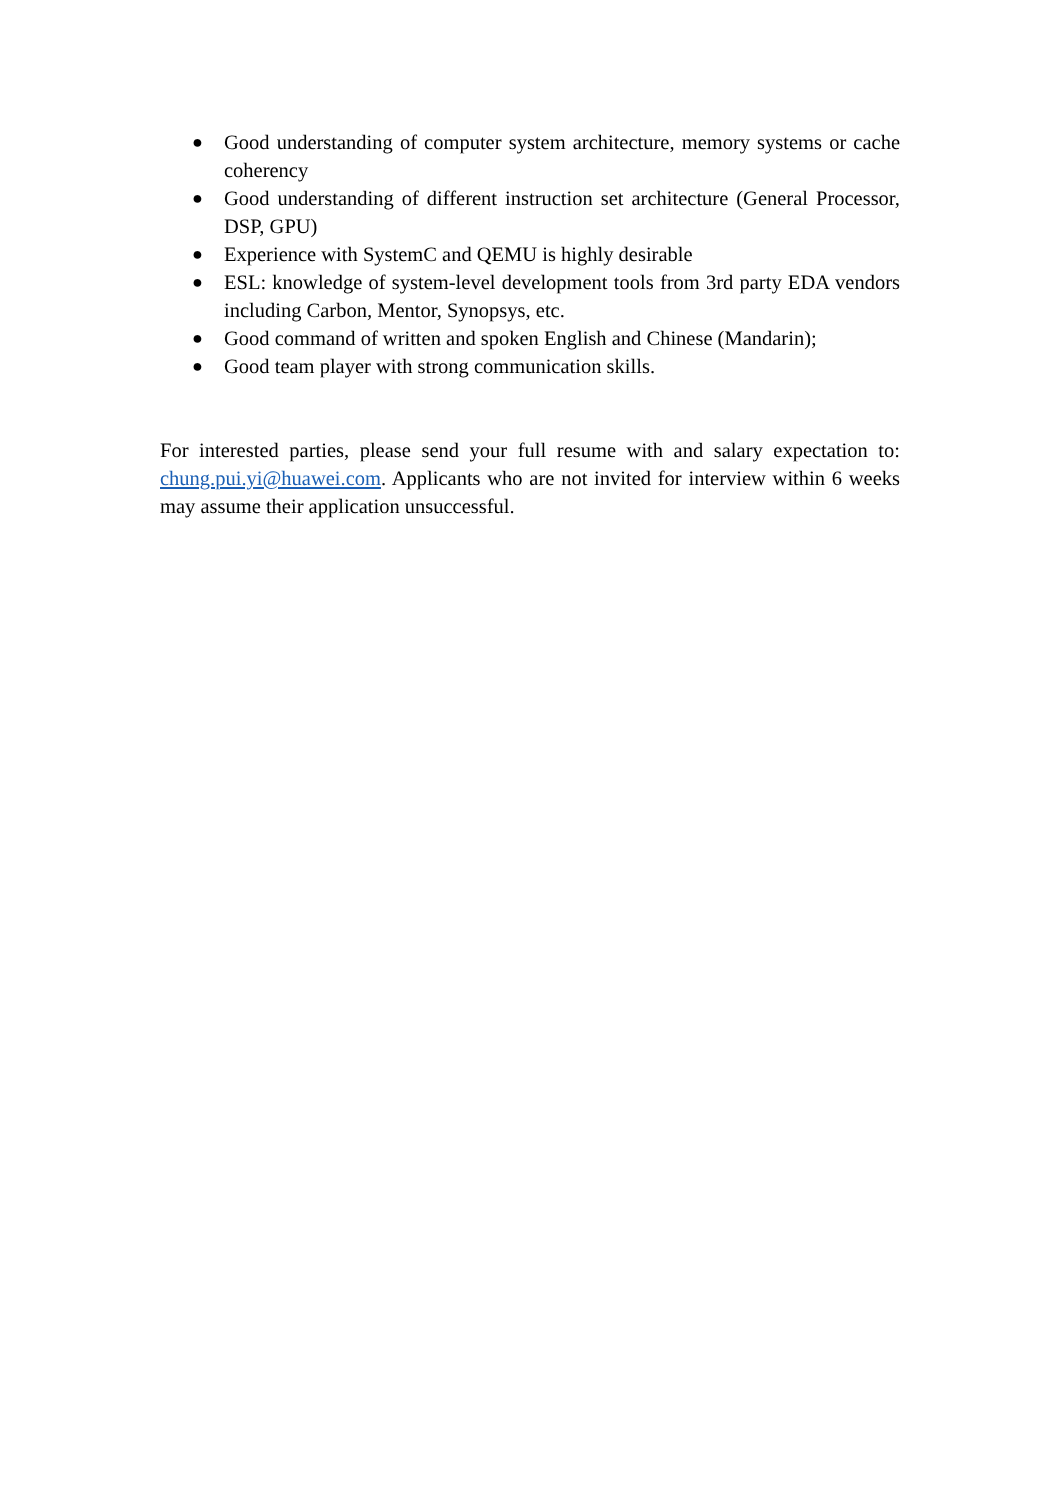● Good understanding of computer system architecture, memory systems or cache coherency
● Good understanding of different instruction set architecture (General Processor, DSP, GPU)
● Experience with SystemC and QEMU is highly desirable
● ESL: knowledge of system-level development tools from 3rd party EDA vendors including Carbon, Mentor, Synopsys, etc.
● Good command of written and spoken English and Chinese (Mandarin);
● Good team player with strong communication skills.
For interested parties, please send your full resume with and salary expectation to: chung.pui.yi@huawei.com. Applicants who are not invited for interview within 6 weeks may assume their application unsuccessful.